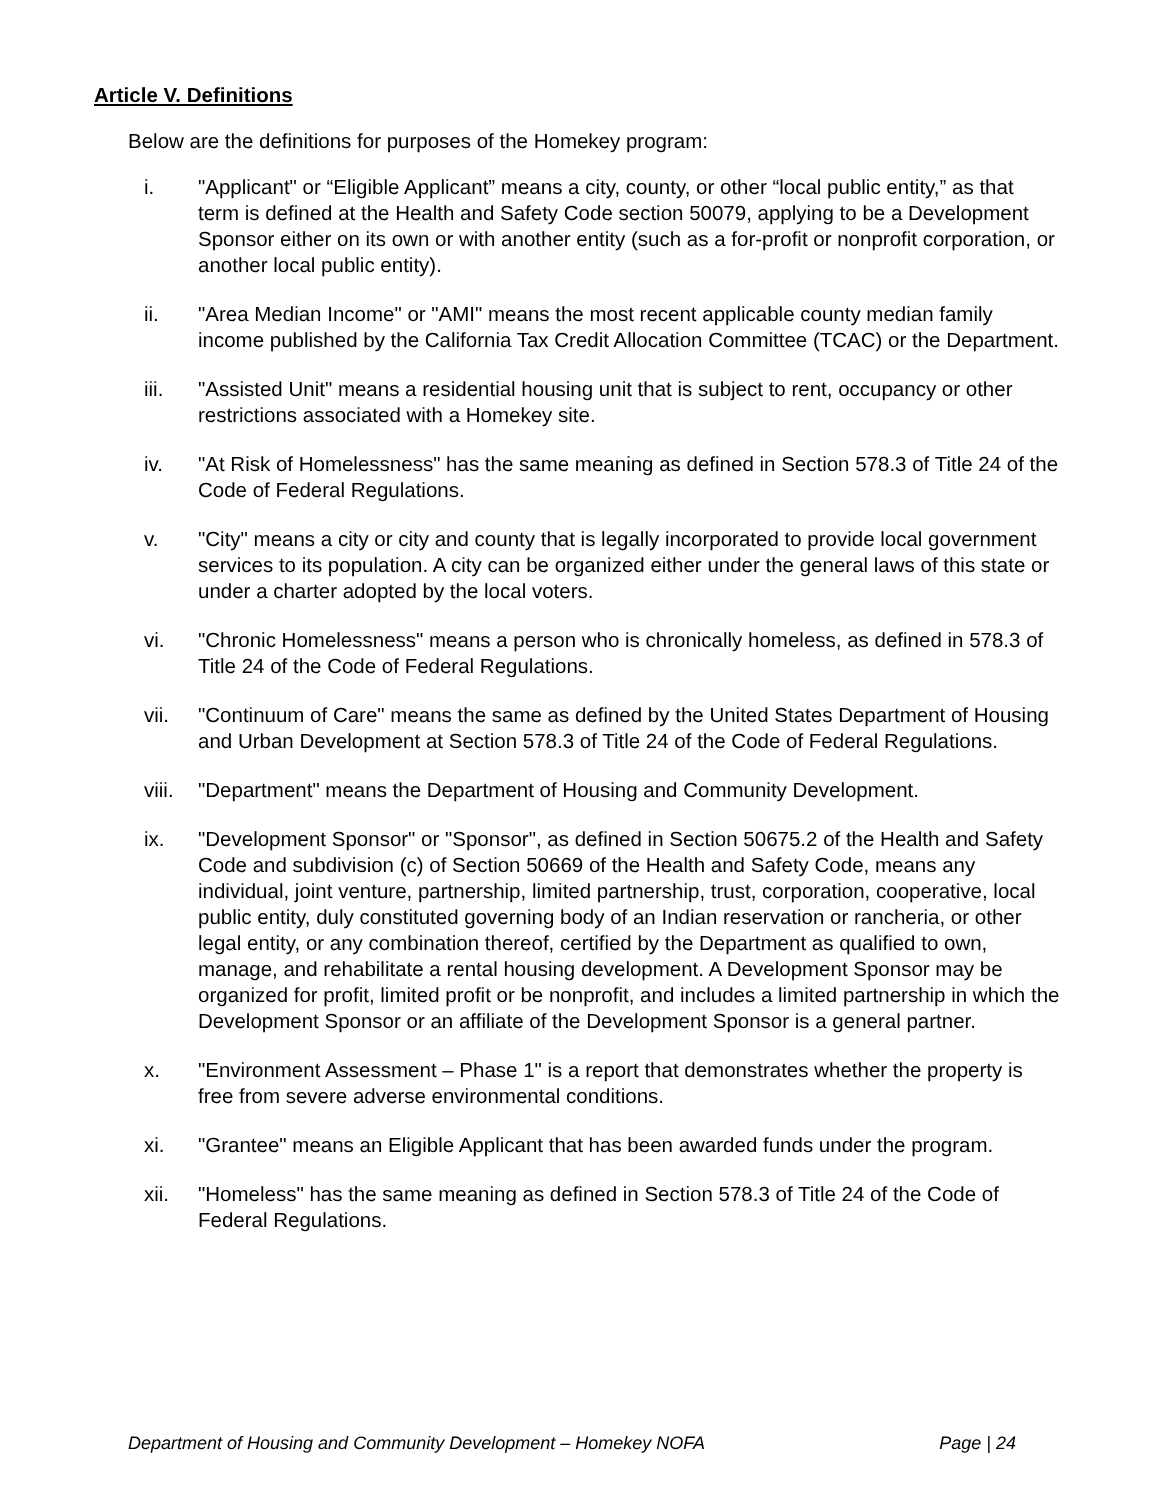Article V. Definitions
Below are the definitions for purposes of the Homekey program:
i. "Applicant" or “Eligible Applicant” means a city, county, or other “local public entity,” as that term is defined at the Health and Safety Code section 50079, applying to be a Development Sponsor either on its own or with another entity (such as a for-profit or nonprofit corporation, or another local public entity).
ii. "Area Median Income" or "AMI" means the most recent applicable county median family income published by the California Tax Credit Allocation Committee (TCAC) or the Department.
iii. "Assisted Unit" means a residential housing unit that is subject to rent, occupancy or other restrictions associated with a Homekey site.
iv. "At Risk of Homelessness" has the same meaning as defined in Section 578.3 of Title 24 of the Code of Federal Regulations.
v. "City" means a city or city and county that is legally incorporated to provide local government services to its population. A city can be organized either under the general laws of this state or under a charter adopted by the local voters.
vi. "Chronic Homelessness" means a person who is chronically homeless, as defined in 578.3 of Title 24 of the Code of Federal Regulations.
vii. "Continuum of Care" means the same as defined by the United States Department of Housing and Urban Development at Section 578.3 of Title 24 of the Code of Federal Regulations.
viii. "Department" means the Department of Housing and Community Development.
ix. "Development Sponsor" or "Sponsor", as defined in Section 50675.2 of the Health and Safety Code and subdivision (c) of Section 50669 of the Health and Safety Code, means any individual, joint venture, partnership, limited partnership, trust, corporation, cooperative, local public entity, duly constituted governing body of an Indian reservation or rancheria, or other legal entity, or any combination thereof, certified by the Department as qualified to own, manage, and rehabilitate a rental housing development. A Development Sponsor may be organized for profit, limited profit or be nonprofit, and includes a limited partnership in which the Development Sponsor or an affiliate of the Development Sponsor is a general partner.
x. "Environment Assessment – Phase 1" is a report that demonstrates whether the property is free from severe adverse environmental conditions.
xi. "Grantee" means an Eligible Applicant that has been awarded funds under the program.
xii. "Homeless" has the same meaning as defined in Section 578.3 of Title 24 of the Code of Federal Regulations.
Department of Housing and Community Development – Homekey NOFA Page | 24